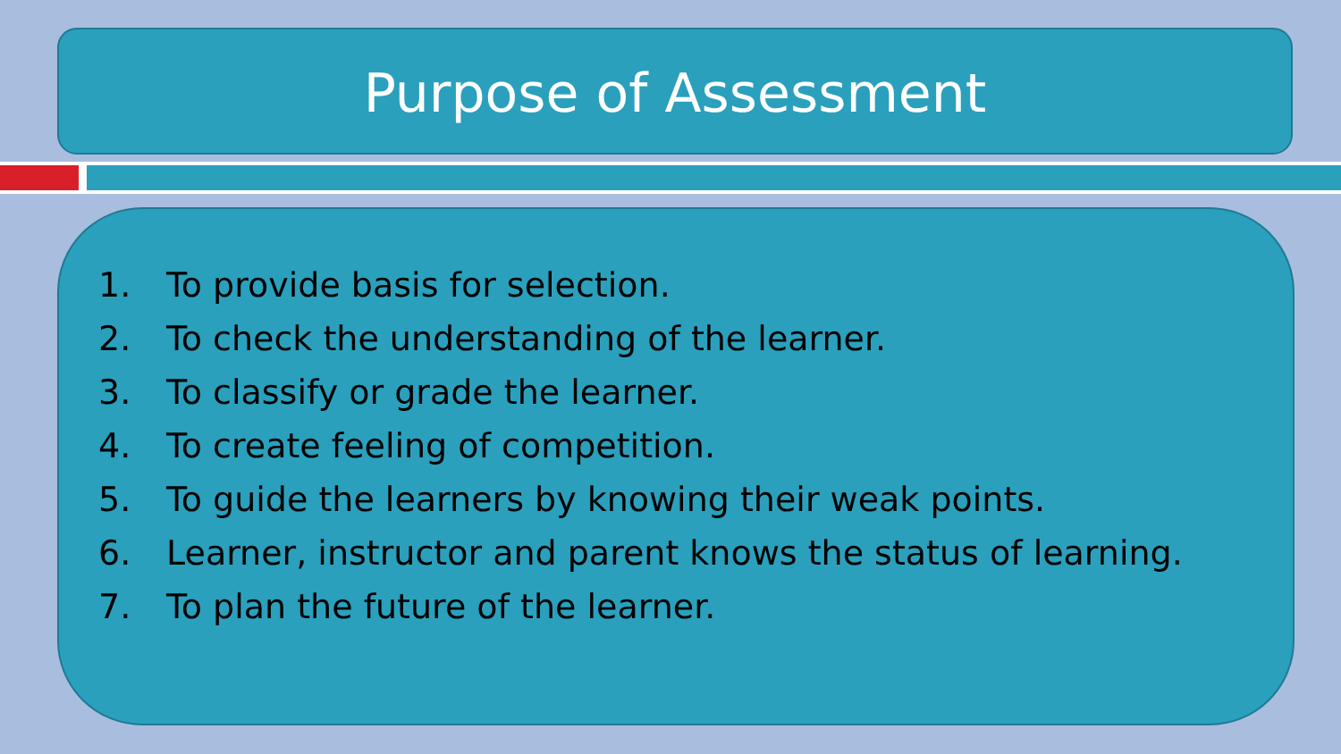Purpose of Assessment
1. To provide basis for selection.
2. To check the understanding of the learner.
3. To classify or grade the learner.
4. To create feeling of competition.
5. To guide the learners by knowing their weak points.
6. Learner, instructor and parent knows the status of learning.
7. To plan the future of the learner.